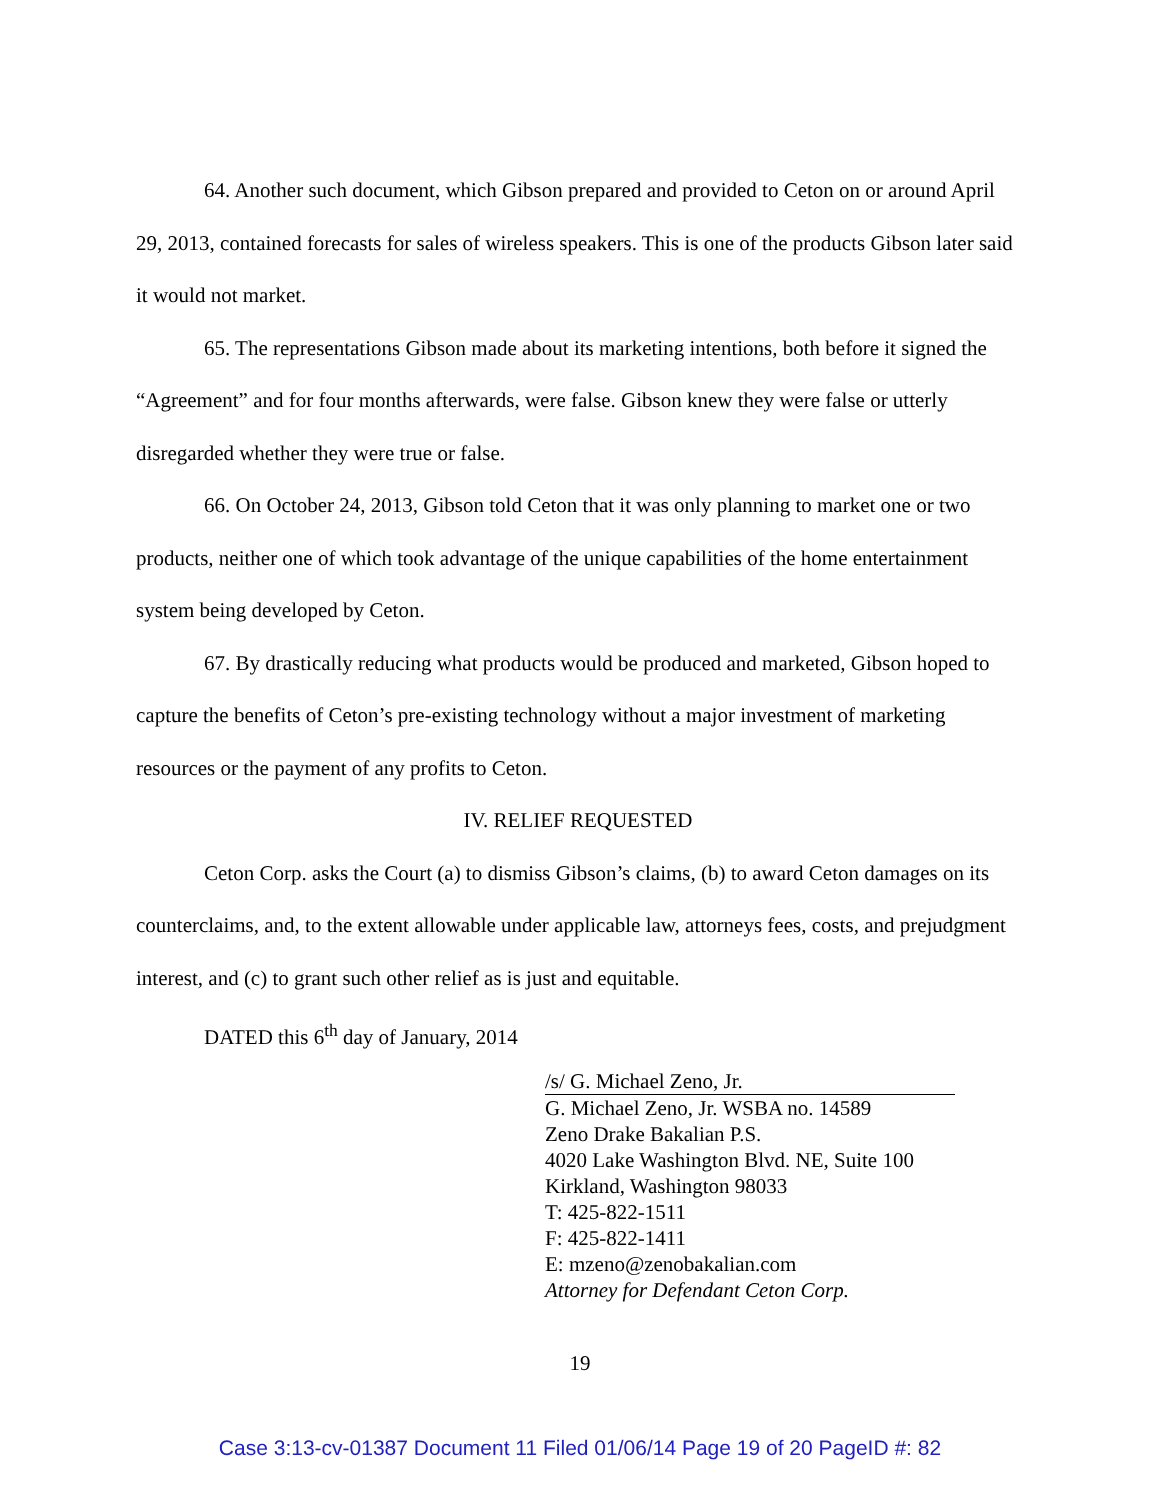64. Another such document, which Gibson prepared and provided to Ceton on or around April 29, 2013, contained forecasts for sales of wireless speakers. This is one of the products Gibson later said it would not market.
65. The representations Gibson made about its marketing intentions, both before it signed the “Agreement” and for four months afterwards, were false. Gibson knew they were false or utterly disregarded whether they were true or false.
66. On October 24, 2013, Gibson told Ceton that it was only planning to market one or two products, neither one of which took advantage of the unique capabilities of the home entertainment system being developed by Ceton.
67. By drastically reducing what products would be produced and marketed, Gibson hoped to capture the benefits of Ceton’s pre-existing technology without a major investment of marketing resources or the payment of any profits to Ceton.
IV. RELIEF REQUESTED
Ceton Corp. asks the Court (a) to dismiss Gibson’s claims, (b) to award Ceton damages on its counterclaims, and, to the extent allowable under applicable law, attorneys fees, costs, and prejudgment interest, and (c) to grant such other relief as is just and equitable.
DATED this 6<sup>th</sup> day of January, 2014
/s/ G. Michael Zeno, Jr.
G. Michael Zeno, Jr. WSBA no. 14589
Zeno Drake Bakalian P.S.
4020 Lake Washington Blvd. NE, Suite 100
Kirkland, Washington 98033
T: 425-822-1511
F: 425-822-1411
E: mzeno@zenobakalian.com
Attorney for Defendant Ceton Corp.
19
Case 3:13-cv-01387 Document 11 Filed 01/06/14 Page 19 of 20 PageID #: 82